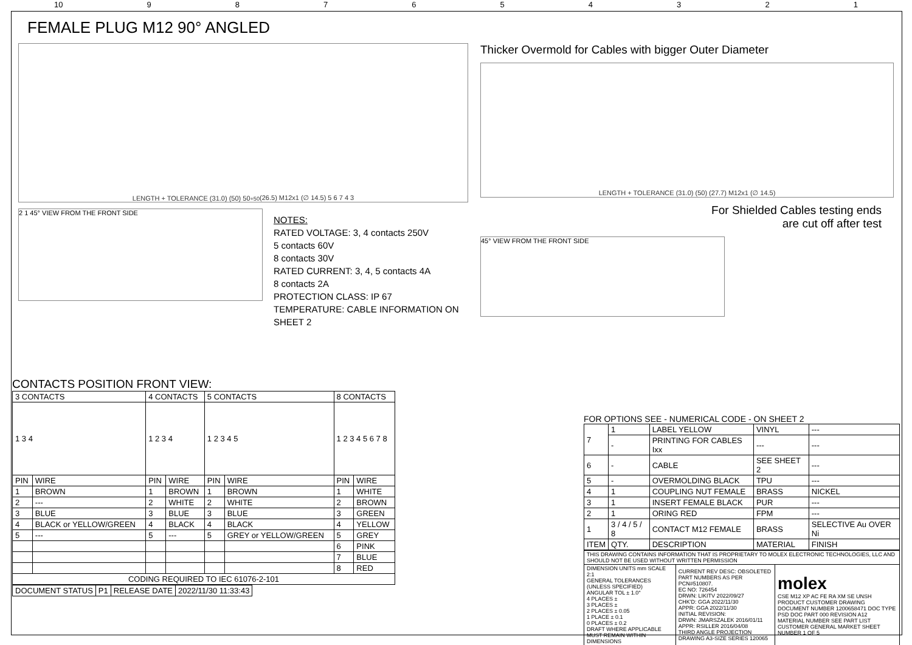10 987654321
FEMALE PLUG M12 90° ANGLED
LENGTH + TOLERANCE (31.0) (50) 50 <sup>+5</sup><sub>0</sub> (26.5) M12x1 (∅ 14.5) 5 6 7 4 3
NOTES:
RATED VOLTAGE: 3, 4 contacts 250V
5 contacts 60V
8 contacts 30V
RATED CURRENT: 3, 4, 5 contacts 4A
8 contacts 2A
PROTECTION CLASS: IP 67
TEMPERATURE: CABLE INFORMATION ON SHEET 2
2 1 45° VIEW FROM THE FRONT SIDE
Thicker Overmold for Cables with bigger Outer Diameter
LENGTH + TOLERANCE (31.0) (50) (27.7) M12x1 (∅ 14.5)
For Shielded Cables testing ends
are cut off after test
45° VIEW FROM THE FRONT SIDE
CONTACTS POSITION FRONT VIEW:
| 3 CONTACTS | | 4 CONTACTS | | 5 CONTACTS | | 8 CONTACTS | |
| --- | --- | --- | --- | --- | --- | --- | --- |
| 1 3 4 | | 1 2 3 4 | | 1 2 3 4 5 | | 1 2 3 4 5 6 7 8 | |
| PIN | WIRE | PIN | WIRE | PIN | WIRE | PIN | WIRE |
| 1 | BROWN | 1 | BROWN | 1 | BROWN | 1 | WHITE |
| 2 | --- | 2 | WHITE | 2 | WHITE | 2 | BROWN |
| 3 | BLUE | 3 | BLUE | 3 | BLUE | 3 | GREEN |
| 4 | BLACK or YELLOW/GREEN | 4 | BLACK | 4 | BLACK | 4 | YELLOW |
| 5 | --- | 5 | --- | 5 | GREY or YELLOW/GREEN | 5 | GREY |
| | | | | | | 6 | PINK |
| | | | | | | 7 | BLUE |
| | | | | | | 8 | RED |
| CODING REQUIRED TO IEC 61076-2-101 | | | | | | | |
| DOCUMENT STATUS | P1 | RELEASE DATE | 2022/11/30 11:33:43 |
FOR OPTIONS SEE - NUMERICAL CODE - ON SHEET 2
| 7 | 1 | LABEL YELLOW | VINYL | --- |
| | - | PRINTING FOR CABLES Ixx | --- | --- |
| 6 | - | CABLE | SEE SHEET 2 | --- |
| 5 | - | OVERMOLDING BLACK | TPU | --- |
| 4 | 1 | COUPLING NUT FEMALE | BRASS | NICKEL |
| 3 | 1 | INSERT FEMALE BLACK | PUR | --- |
| 2 | 1 | ORING RED | FPM | --- |
| 1 | 3 / 4 / 5 / 8 | CONTACT M12 FEMALE | BRASS | SELECTIVE Au OVER Ni |
| ITEM | QTY. | DESCRIPTION | MATERIAL | FINISH |
| THIS DRAWING CONTAINS INFORMATION THAT IS PROPRIETARY TO MOLEX ELECTRONIC TECHNOLOGIES, LLC AND SHOULD NOT BE USED WITHOUT WRITTEN PERMISSION | | |
| DIMENSION UNITS mm SCALE 2:1 GENERAL TOLERANCES (UNLESS SPECIFIED) ANGULAR TOL ± 1.0° 4 PLACES ± 3 PLACES ± 2 PLACES ± 0.05 1 PLACE ± 0.1 0 PLACES ± 0.2 DRAFT WHERE APPLICABLE MUST REMAIN WITHIN DIMENSIONS | CURRENT REV DESC: OBSOLETED PART NUMBERS AS PER PCN#510807. EC NO: 726454 DRWN: LIKITV 2022/09/27 CHK'D: GGA 2022/11/30 APPR: GGA 2022/11/30 INITIAL REVISION: DRWN: JMARSZALEK 2016/01/11 APPR: RSILLER 2016/04/08 THIRD ANGLE PROJECTION DRAWING A3-SIZE SERIES 120065 | molex CSE M12 XP AC FE RA XM SE UNSH PRODUCT CUSTOMER DRAWING DOCUMENT NUMBER 1200658471 DOC TYPE PSD DOC PART 000 REVISION A12 MATERIAL NUMBER SEE PART LIST CUSTOMER GENERAL MARKET SHEET NUMBER 1 OF 5 |